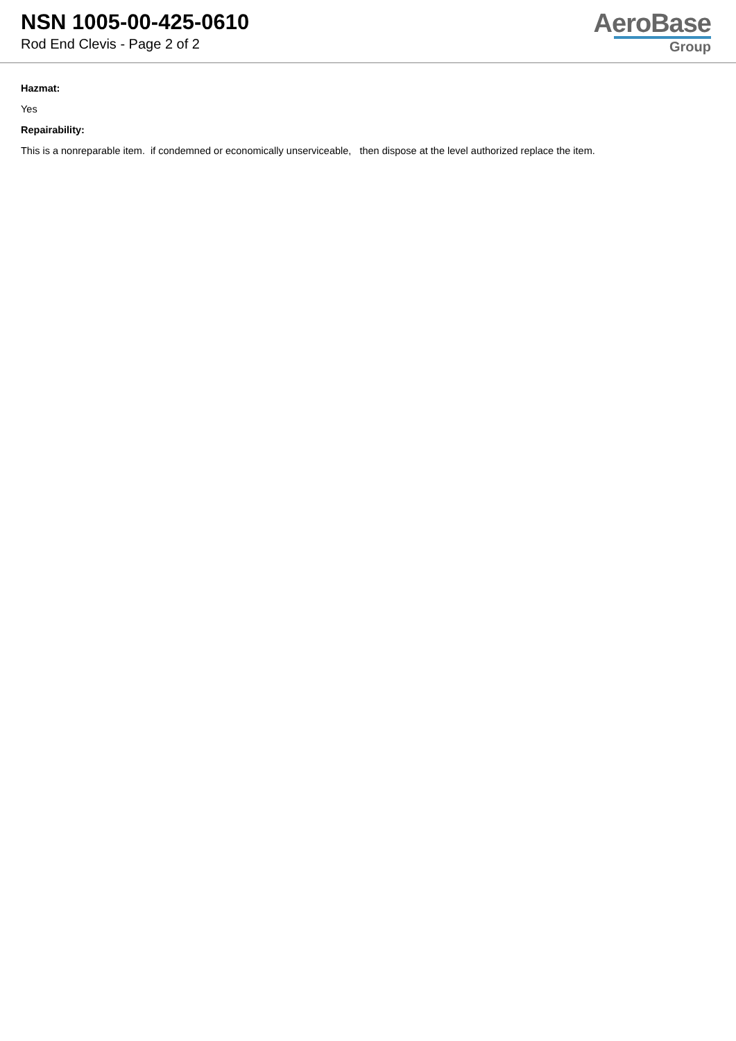NSN 1005-00-425-0610
Rod End Clevis - Page 2 of 2
AeroBase
Group
Hazmat:
Yes
Repairability:
This is a nonreparable item. if condemned or economically unserviceable, then dispose at the level authorized replace the item.